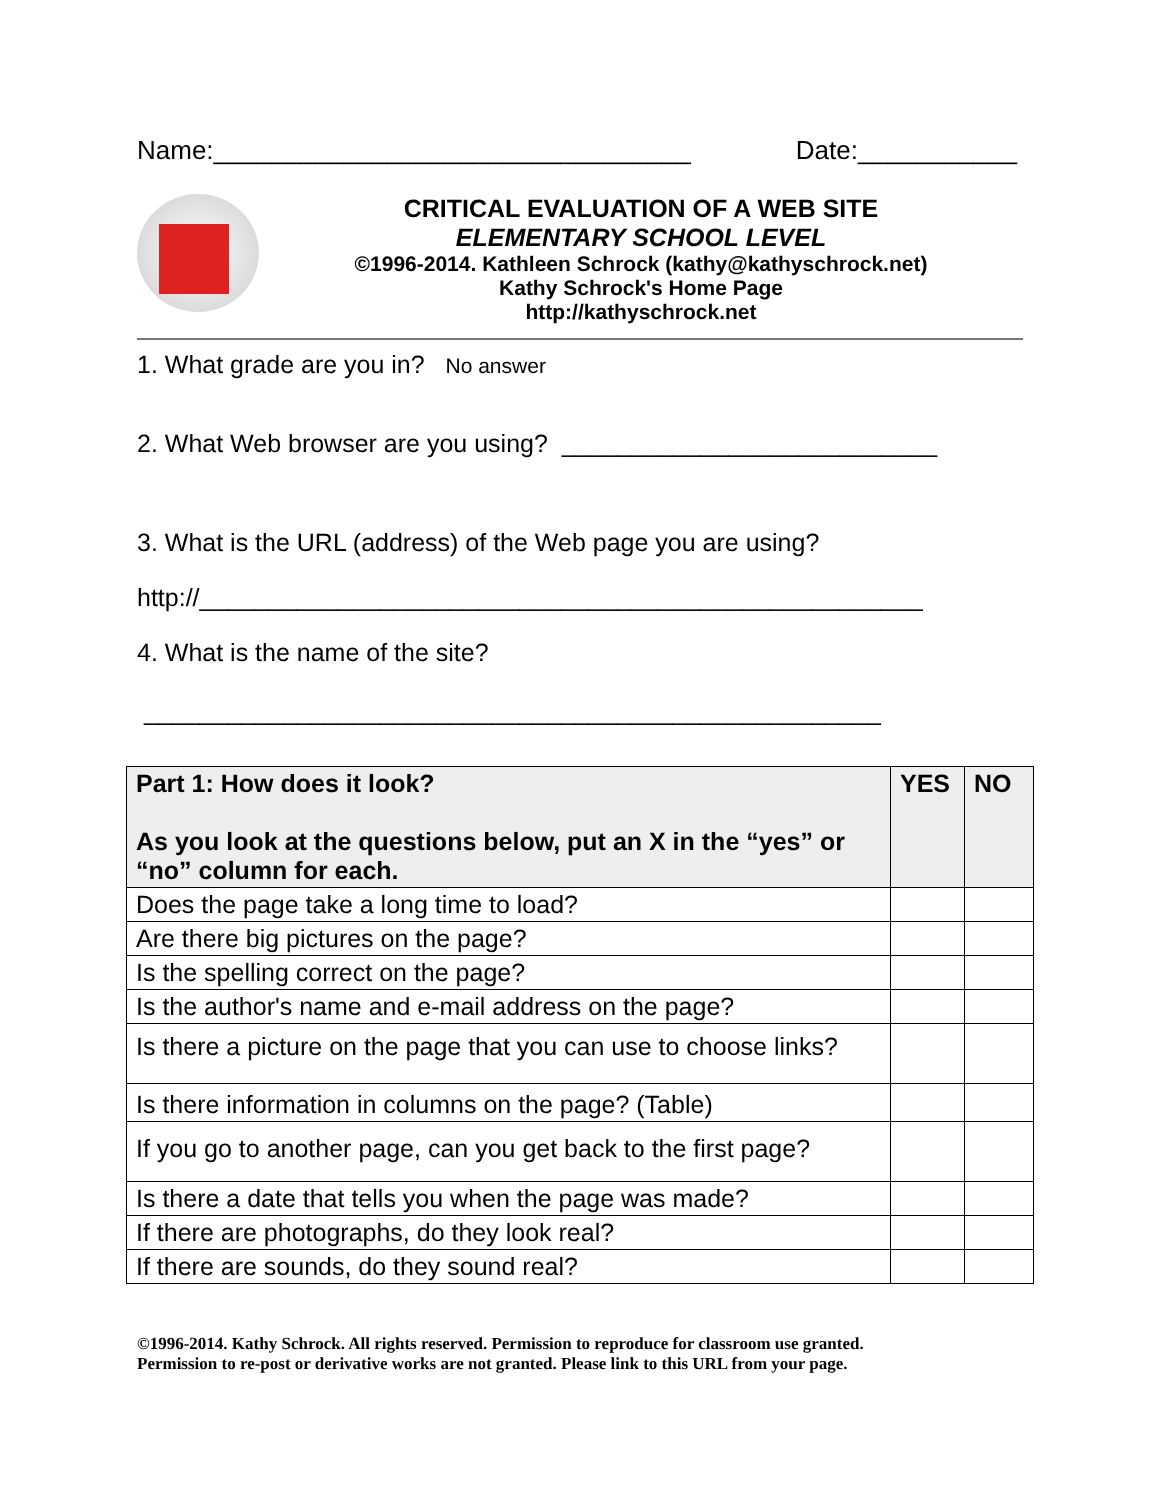Name:_________________________________ Date:___________
CRITICAL EVALUATION OF A WEB SITE
ELEMENTARY SCHOOL LEVEL
©1996-2014. Kathleen Schrock (kathy@kathyschrock.net)
Kathy Schrock's Home Page
http://kathyschrock.net
1. What grade are you in? No answer
2. What Web browser are you using? ___________________________
3. What is the URL (address) of the Web page you are using?
http://____________________________________________________
4. What is the name of the site?
_____________________________________________________
| Part 1: How does it look? As you look at the questions below, put an X in the “yes” or “no” column for each. | YES | NO |
| --- | --- | --- |
| Does the page take a long time to load? | | |
| Are there big pictures on the page? | | |
| Is the spelling correct on the page? | | |
| Is the author's name and e-mail address on the page? | | |
| Is there a picture on the page that you can use to choose links? | | |
| Is there information in columns on the page? (Table) | | |
| If you go to another page, can you get back to the first page? | | |
| Is there a date that tells you when the page was made? | | |
| If there are photographs, do they look real? | | |
| If there are sounds, do they sound real? | | |
©1996-2014. Kathy Schrock. All rights reserved. Permission to reproduce for classroom use granted.
Permission to re-post or derivative works are not granted. Please link to this URL from your page.